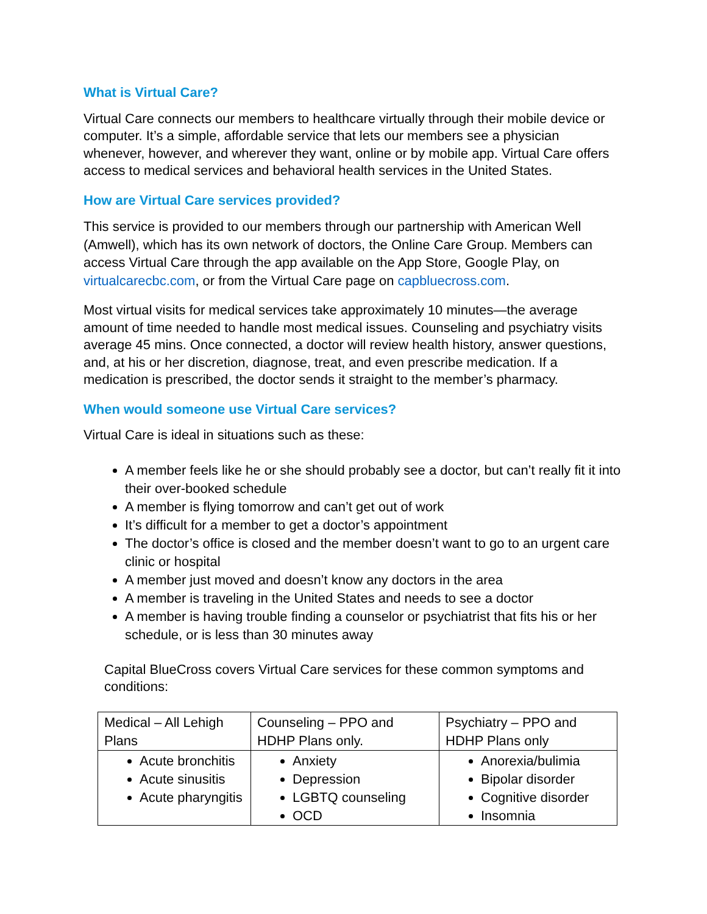What is Virtual Care?
Virtual Care connects our members to healthcare virtually through their mobile device or computer. It’s a simple, affordable service that lets our members see a physician whenever, however, and wherever they want, online or by mobile app. Virtual Care offers access to medical services and behavioral health services in the United States.
How are Virtual Care services provided?
This service is provided to our members through our partnership with American Well (Amwell), which has its own network of doctors, the Online Care Group. Members can access Virtual Care through the app available on the App Store, Google Play, on virtualcarecbc.com, or from the Virtual Care page on capbluecross.com.
Most virtual visits for medical services take approximately 10 minutes—the average amount of time needed to handle most medical issues. Counseling and psychiatry visits average 45 mins. Once connected, a doctor will review health history, answer questions, and, at his or her discretion, diagnose, treat, and even prescribe medication. If a medication is prescribed, the doctor sends it straight to the member’s pharmacy.
When would someone use Virtual Care services?
Virtual Care is ideal in situations such as these:
A member feels like he or she should probably see a doctor, but can’t really fit it into their over-booked schedule
A member is flying tomorrow and can’t get out of work
It’s difficult for a member to get a doctor’s appointment
The doctor’s office is closed and the member doesn’t want to go to an urgent care clinic or hospital
A member just moved and doesn’t know any doctors in the area
A member is traveling in the United States and needs to see a doctor
A member is having trouble finding a counselor or psychiatrist that fits his or her schedule, or is less than 30 minutes away
Capital BlueCross covers Virtual Care services for these common symptoms and conditions:
| Medical – All Lehigh Plans | Counseling – PPO and HDHP Plans only. | Psychiatry – PPO and HDHP Plans only |
| --- | --- | --- |
| Acute bronchitis Acute sinusitis Acute pharyngitis | Anxiety Depression LGBTQ counseling OCD | Anorexia/bulimia Bipolar disorder Cognitive disorder Insomnia |